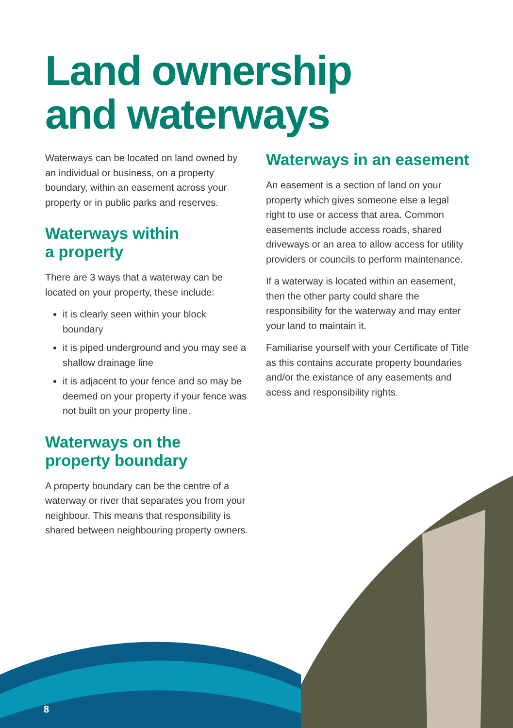Land ownership
and waterways
Waterways can be located on land owned by an individual or business, on a property boundary, within an easement across your property or in public parks and reserves.
Waterways within
a property
There are 3 ways that a waterway can be located on your property, these include:
it is clearly seen within your block boundary
it is piped underground and you may see a shallow drainage line
it is adjacent to your fence and so may be deemed on your property if your fence was not built on your property line.
Waterways on the
property boundary
A property boundary can be the centre of a waterway or river that separates you from your neighbour. This means that responsibility is shared between neighbouring property owners.
Waterways in an easement
An easement is a section of land on your property which gives someone else a legal right to use or access that area. Common easements include access roads, shared driveways or an area to allow access for utility providers or councils to perform maintenance.
If a waterway is located within an easement, then the other party could share the responsibility for the waterway and may enter your land to maintain it.
Familiarise yourself with your Certificate of Title as this contains accurate property boundaries and/or the existance of any easements and acess and responsibility rights.
8